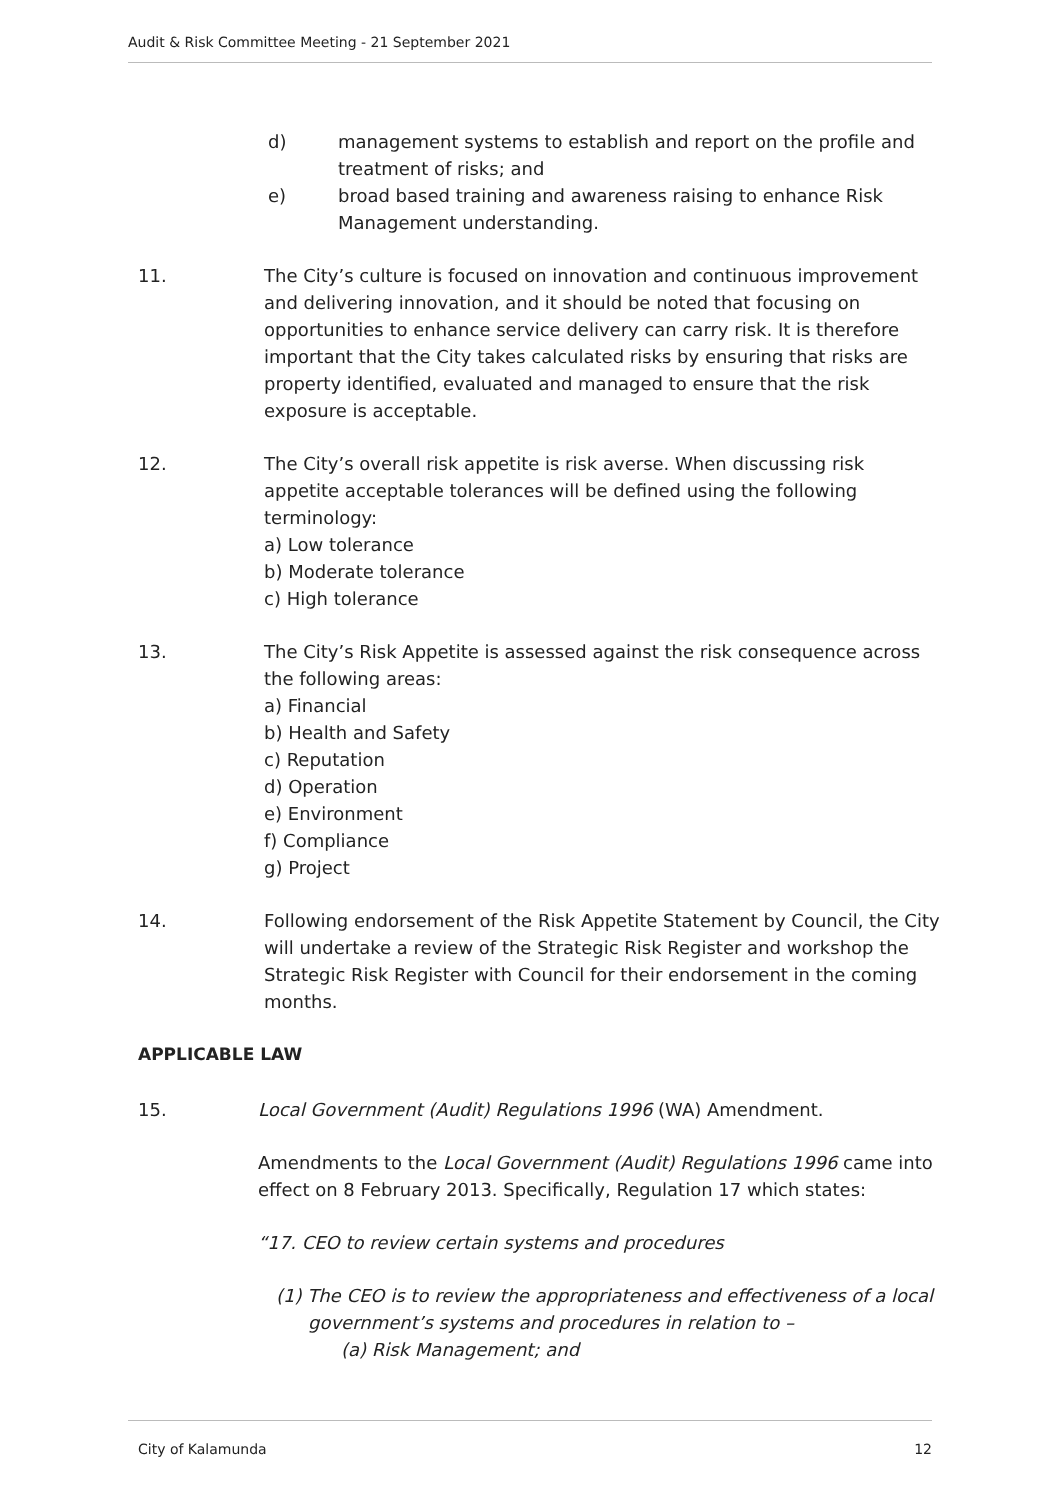Audit & Risk Committee Meeting - 21 September 2021
d) management systems to establish and report on the profile and treatment of risks; and
e) broad based training and awareness raising to enhance Risk Management understanding.
11. The City’s culture is focused on innovation and continuous improvement and delivering innovation, and it should be noted that focusing on opportunities to enhance service delivery can carry risk. It is therefore important that the City takes calculated risks by ensuring that risks are property identified, evaluated and managed to ensure that the risk exposure is acceptable.
12. The City’s overall risk appetite is risk averse. When discussing risk appetite acceptable tolerances will be defined using the following terminology:
a) Low tolerance
b) Moderate tolerance
c) High tolerance
13. The City’s Risk Appetite is assessed against the risk consequence across the following areas:
a) Financial
b) Health and Safety
c) Reputation
d) Operation
e) Environment
f) Compliance
g) Project
14. Following endorsement of the Risk Appetite Statement by Council, the City will undertake a review of the Strategic Risk Register and workshop the Strategic Risk Register with Council for their endorsement in the coming months.
APPLICABLE LAW
15. Local Government (Audit) Regulations 1996 (WA) Amendment.
Amendments to the Local Government (Audit) Regulations 1996 came into effect on 8 February 2013. Specifically, Regulation 17 which states:
“17. CEO to review certain systems and procedures
(1) The CEO is to review the appropriateness and effectiveness of a local government’s systems and procedures in relation to –
(a) Risk Management; and
City of Kalamunda 12